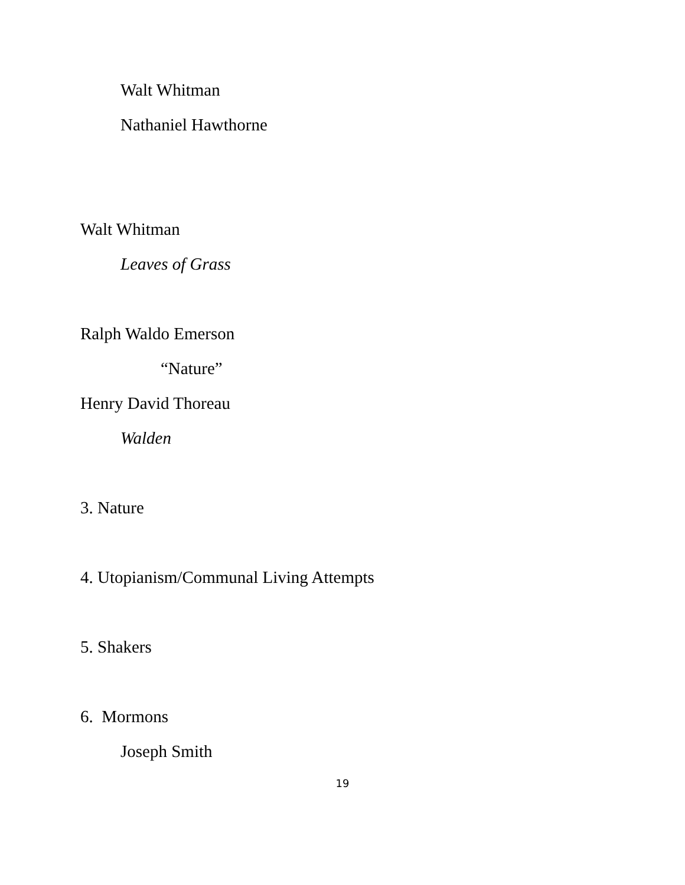Walt Whitman
Nathaniel Hawthorne
Walt Whitman
Leaves of Grass
Ralph Waldo Emerson
“Nature”
Henry David Thoreau
Walden
3. Nature
4. Utopianism/Communal Living Attempts
5. Shakers
6. Mormons
Joseph Smith
19